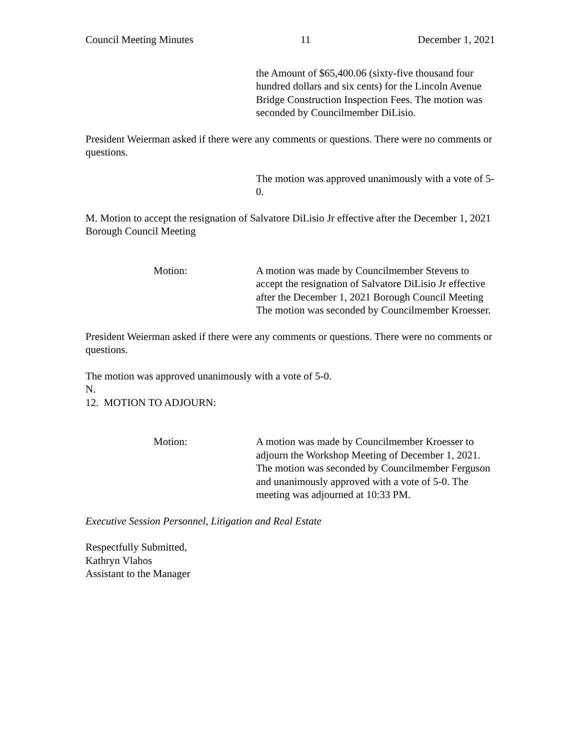Council Meeting Minutes 11 December 1, 2021
the Amount of $65,400.06 (sixty-five thousand four hundred dollars and six cents) for the Lincoln Avenue Bridge Construction Inspection Fees. The motion was seconded by Councilmember DiLisio.
President Weierman asked if there were any comments or questions. There were no comments or questions.
The motion was approved unanimously with a vote of 5-0.
M. Motion to accept the resignation of Salvatore DiLisio Jr effective after the December 1, 2021 Borough Council Meeting
Motion: A motion was made by Councilmember Stevens to accept the resignation of Salvatore DiLisio Jr effective after the December 1, 2021 Borough Council Meeting The motion was seconded by Councilmember Kroesser.
President Weierman asked if there were any comments or questions. There were no comments or questions.
The motion was approved unanimously with a vote of 5-0.
N.
12. MOTION TO ADJOURN:
Motion: A motion was made by Councilmember Kroesser to adjourn the Workshop Meeting of December 1, 2021. The motion was seconded by Councilmember Ferguson and unanimously approved with a vote of 5-0. The meeting was adjourned at 10:33 PM.
Executive Session Personnel, Litigation and Real Estate
Respectfully Submitted,
Kathryn Vlahos
Assistant to the Manager